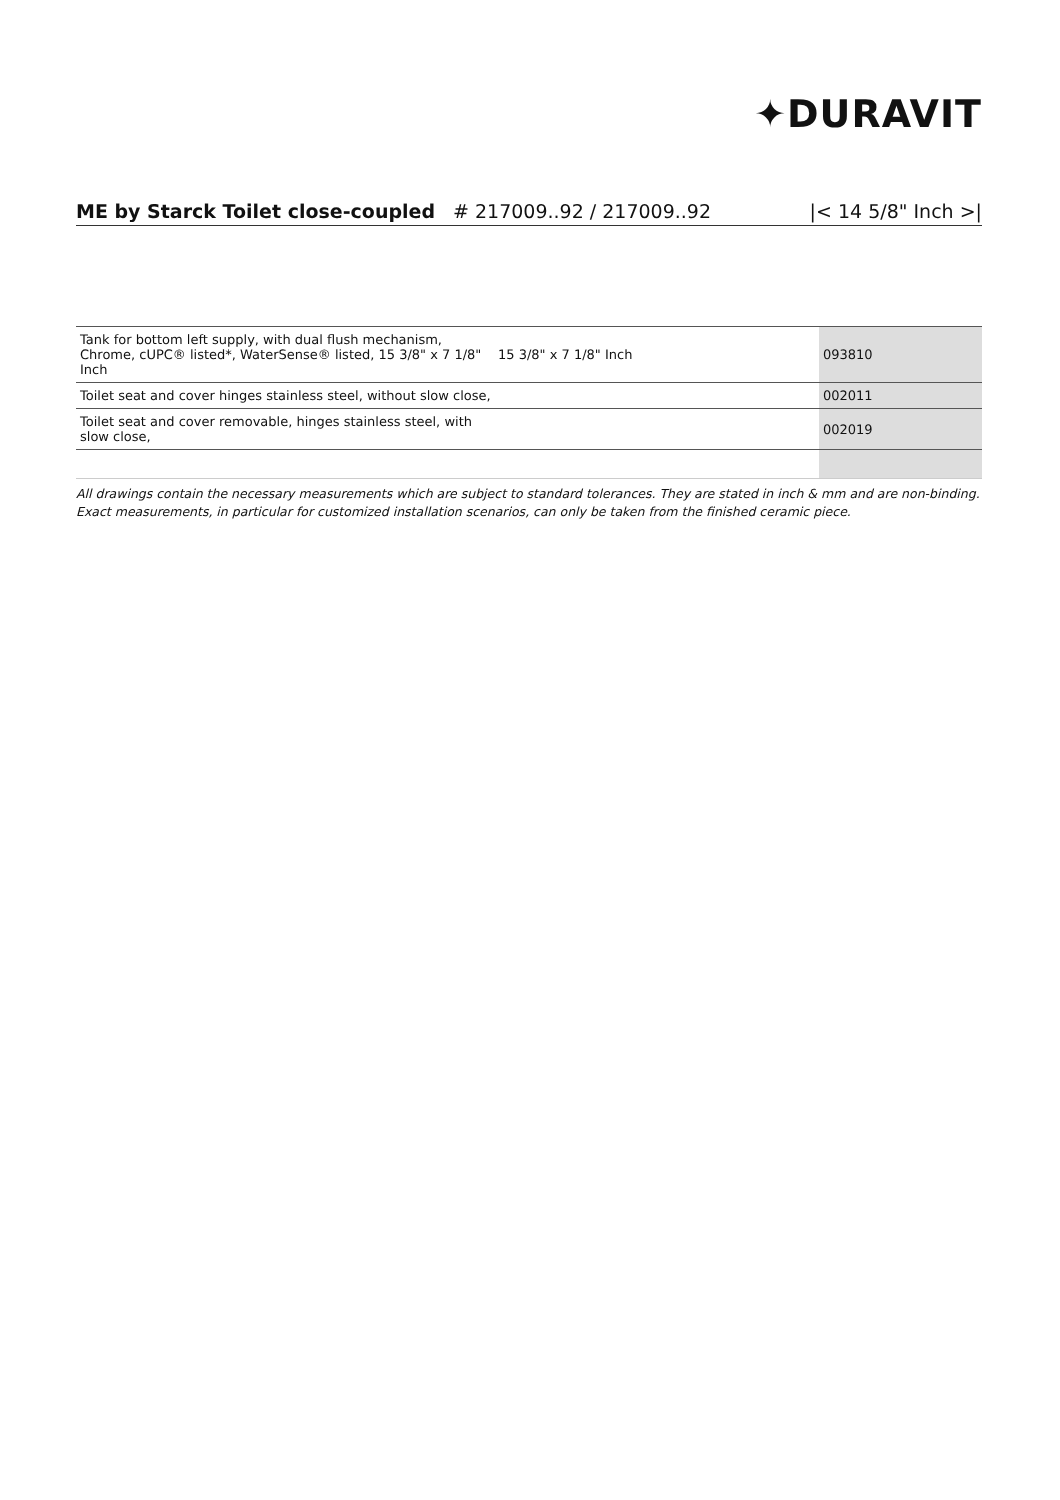✦DURAVIT
ME by Starck Toilet close-coupled # 217009..92 / 217009..92 |< 14 5/8" Inch >|
| Tank for bottom left supply, with dual flush mechanism, Chrome, cUPC® listed*, WaterSense® listed, 15 3/8" x 7 1/8" Inch | 15 3/8" x 7 1/8" Inch | 093810 |
| Toilet seat and cover hinges stainless steel, without slow close, | | 002011 |
| Toilet seat and cover removable, hinges stainless steel, with slow close, | | 002019 |
All drawings contain the necessary measurements which are subject to standard tolerances. They are stated in inch & mm and are non-binding. Exact measurements, in particular for customized installation scenarios, can only be taken from the finished ceramic piece.